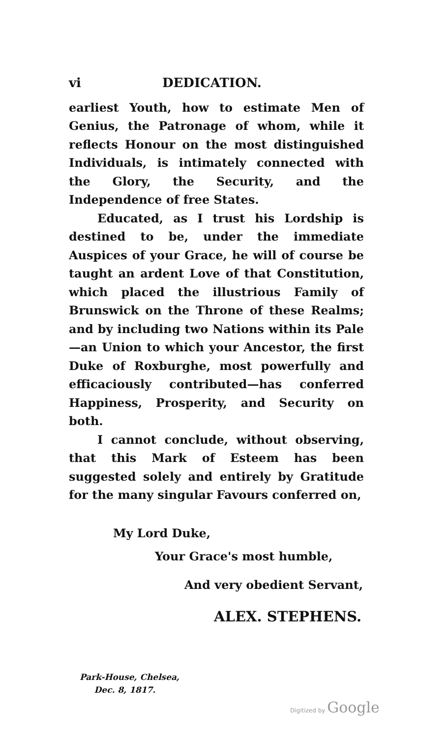vi DEDICATION.
earliest Youth, how to estimate Men of Genius, the Patronage of whom, while it reflects Honour on the most distinguished Individuals, is intimately connected with the Glory, the Security, and the Independence of free States.
Educated, as I trust his Lordship is destined to be, under the immediate Auspices of your Grace, he will of course be taught an ardent Love of that Constitution, which placed the illustrious Family of Brunswick on the Throne of these Realms; and by including two Nations within its Pale—an Union to which your Ancestor, the first Duke of Roxburghe, most powerfully and efficaciously contributed—has conferred Happiness, Prosperity, and Security on both.
I cannot conclude, without observing, that this Mark of Esteem has been suggested solely and entirely by Gratitude for the many singular Favours conferred on,
My Lord Duke,
Your Grace's most humble,
And very obedient Servant,
ALEX. STEPHENS.
Park-House, Chelsea,
Dec. 8, 1817.
Digitized by Google